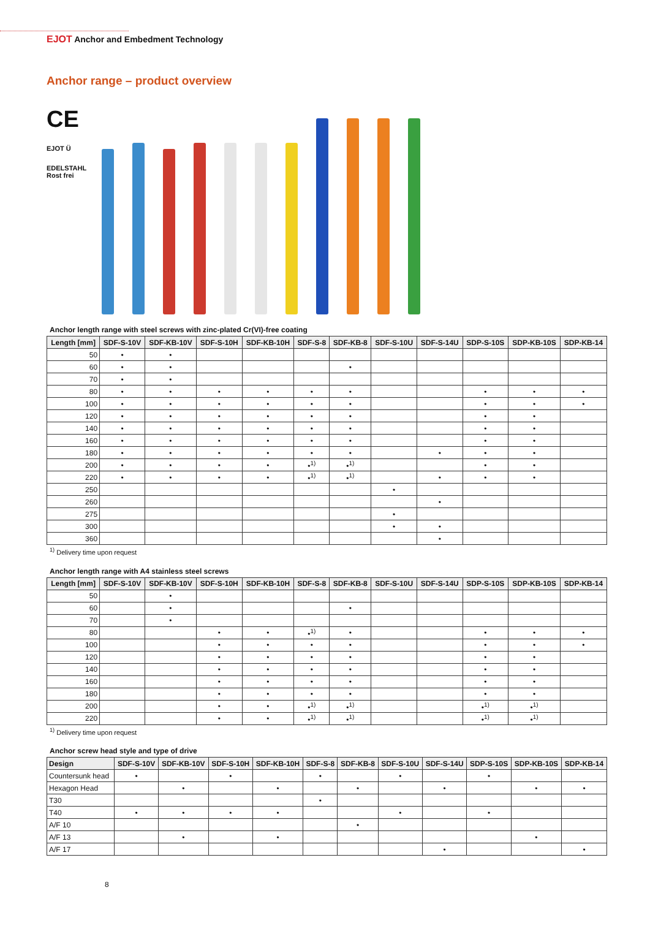EJOT Anchor and Embedment Technology
Anchor range – product overview
CE
EJOT Ü
EDELSTAHL Rost frei
Anchor length range with steel screws with zinc-plated Cr(VI)-free coating
| Length [mm] | SDF-S-10V | SDF-KB-10V | SDF-S-10H | SDF-KB-10H | SDF-S-8 | SDF-KB-8 | SDF-S-10U | SDF-S-14U | SDP-S-10S | SDP-KB-10S | SDP-KB-14 |
| --- | --- | --- | --- | --- | --- | --- | --- | --- | --- | --- | --- |
| 50 | • | • | | | | | | | | | |
| 60 | • | • | | | | • | | | | | |
| 70 | • | • | | | | | | | | | |
| 80 | • | • | • | • | • | • | | | • | • | • |
| 100 | • | • | • | • | • | • | | | • | • | • |
| 120 | • | • | • | • | • | • | | | • | • | |
| 140 | • | • | • | • | • | • | | | • | • | |
| 160 | • | • | • | • | • | • | | | • | • | |
| 180 | • | • | • | • | • | • | | • | • | • | |
| 200 | • | • | • | • | •<sup>1)</sup> | •<sup>1)</sup> | | | • | • | |
| 220 | • | • | • | • | •<sup>1)</sup> | •<sup>1)</sup> | | • | • | • | |
| 250 | | | | | | | • | | | | |
| 260 | | | | | | | | • | | | |
| 275 | | | | | | | • | | | | |
| 300 | | | | | | | • | • | | | |
| 360 | | | | | | | | • | | | |
<sup>1)</sup> Delivery time upon request
Anchor length range with A4 stainless steel screws
| Length [mm] | SDF-S-10V | SDF-KB-10V | SDF-S-10H | SDF-KB-10H | SDF-S-8 | SDF-KB-8 | SDF-S-10U | SDF-S-14U | SDP-S-10S | SDP-KB-10S | SDP-KB-14 |
| --- | --- | --- | --- | --- | --- | --- | --- | --- | --- | --- | --- |
| 50 | | • | | | | | | | | | |
| 60 | | • | | | | • | | | | | |
| 70 | | • | | | | | | | | | |
| 80 | | | • | • | •<sup>1)</sup> | • | | | • | • | • |
| 100 | | | • | • | • | • | | | • | • | • |
| 120 | | | • | • | • | • | | | • | • | |
| 140 | | | • | • | • | • | | | • | • | |
| 160 | | | • | • | • | • | | | • | • | |
| 180 | | | • | • | • | • | | | • | • | |
| 200 | | | • | • | •<sup>1)</sup> | •<sup>1)</sup> | | | •<sup>1)</sup> | •<sup>1)</sup> | |
| 220 | | | • | • | •<sup>1)</sup> | •<sup>1)</sup> | | | •<sup>1)</sup> | •<sup>1)</sup> | |
<sup>1)</sup> Delivery time upon request
Anchor screw head style and type of drive
| Design | SDF-S-10V | SDF-KB-10V | SDF-S-10H | SDF-KB-10H | SDF-S-8 | SDF-KB-8 | SDF-S-10U | SDF-S-14U | SDP-S-10S | SDP-KB-10S | SDP-KB-14 |
| --- | --- | --- | --- | --- | --- | --- | --- | --- | --- | --- | --- |
| Countersunk head | • | | • | | • | | • | | • | | |
| Hexagon Head | | • | | • | | • | | • | | • | • |
| T30 | | | | | • | | | | | | |
| T40 | • | • | • | • | | | • | | • | | |
| A/F 10 | | | | | | • | | | | | |
| A/F 13 | | • | | • | | | | | | • | |
| A/F 17 | | | | | | | | • | | | • |
8